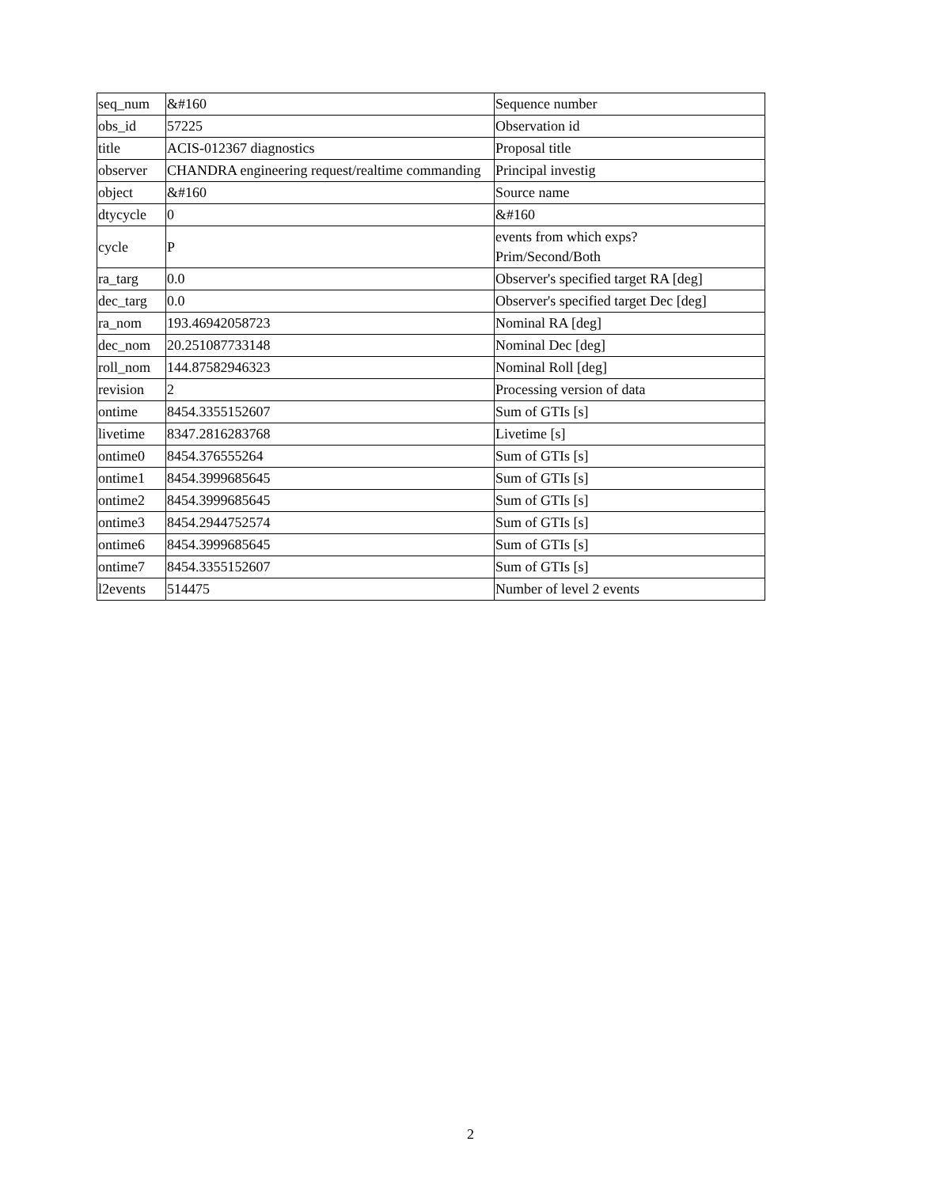| seq_num | &#160 | Sequence number |
| obs_id | 57225 | Observation id |
| title | ACIS-012367 diagnostics | Proposal title |
| observer | CHANDRA engineering request/realtime commanding | Principal investig |
| object | &#160 | Source name |
| dtycycle | 0 | &#160 |
| cycle | P | events from which exps? Prim/Second/Both |
| ra_targ | 0.0 | Observer's specified target RA [deg] |
| dec_targ | 0.0 | Observer's specified target Dec [deg] |
| ra_nom | 193.46942058723 | Nominal RA [deg] |
| dec_nom | 20.251087733148 | Nominal Dec [deg] |
| roll_nom | 144.87582946323 | Nominal Roll [deg] |
| revision | 2 | Processing version of data |
| ontime | 8454.3355152607 | Sum of GTIs [s] |
| livetime | 8347.2816283768 | Livetime [s] |
| ontime0 | 8454.376555264 | Sum of GTIs [s] |
| ontime1 | 8454.3999685645 | Sum of GTIs [s] |
| ontime2 | 8454.3999685645 | Sum of GTIs [s] |
| ontime3 | 8454.2944752574 | Sum of GTIs [s] |
| ontime6 | 8454.3999685645 | Sum of GTIs [s] |
| ontime7 | 8454.3355152607 | Sum of GTIs [s] |
| l2events | 514475 | Number of level 2 events |
2